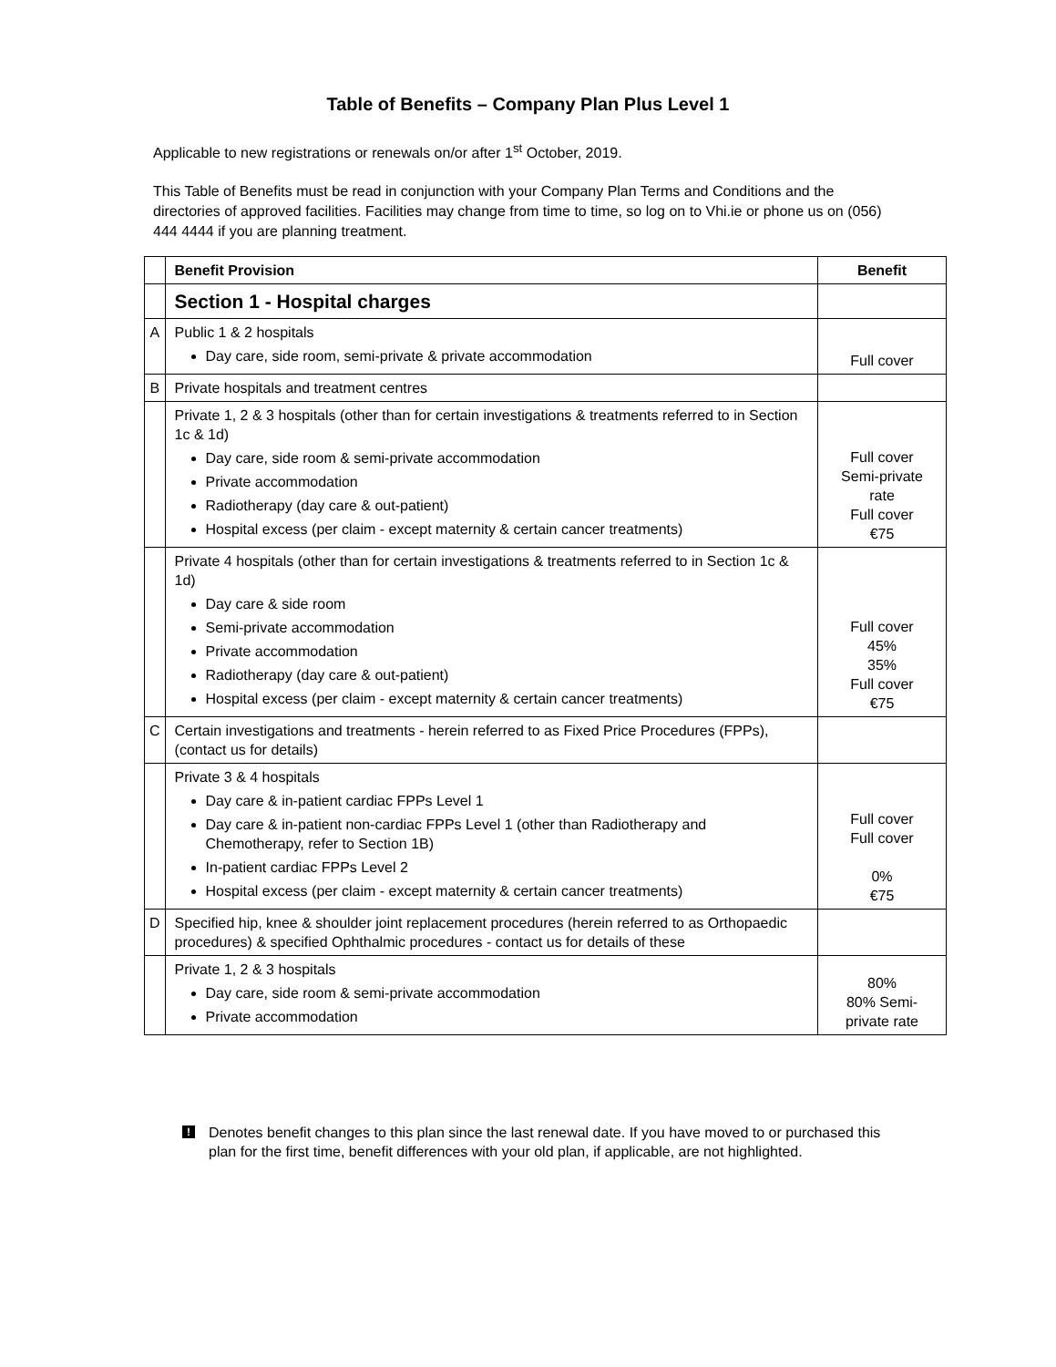Table of Benefits – Company Plan Plus Level 1
Applicable to new registrations or renewals on/or after 1<sup>st</sup> October, 2019.
This Table of Benefits must be read in conjunction with your Company Plan Terms and Conditions and the directories of approved facilities. Facilities may change from time to time, so log on to Vhi.ie or phone us on (056) 444 4444 if you are planning treatment.
| | Benefit Provision | Benefit |
| | Section 1 - Hospital charges | |
| A | Public 1 & 2 hospitals Day care, side room, semi-private & private accommodation | Full cover |
| B | Private hospitals and treatment centres | |
| | Private 1, 2 & 3 hospitals (other than for certain investigations & treatments referred to in Section 1c & 1d) Day care, side room & semi-private accommodation Private accommodation Radiotherapy (day care & out-patient) Hospital excess (per claim - except maternity & certain cancer treatments) | Full cover Semi-private rate Full cover €75 |
| | Private 4 hospitals (other than for certain investigations & treatments referred to in Section 1c & 1d) Day care & side room Semi-private accommodation Private accommodation Radiotherapy (day care & out-patient) Hospital excess (per claim - except maternity & certain cancer treatments) | Full cover 45% 35% Full cover €75 |
| C | Certain investigations and treatments - herein referred to as Fixed Price Procedures (FPPs), (contact us for details) | |
| | Private 3 & 4 hospitals Day care & in-patient cardiac FPPs Level 1 Day care & in-patient non-cardiac FPPs Level 1 (other than Radiotherapy and Chemotherapy, refer to Section 1B) In-patient cardiac FPPs Level 2 Hospital excess (per claim - except maternity & certain cancer treatments) | Full cover Full cover 0% €75 |
| D | Specified hip, knee & shoulder joint replacement procedures (herein referred to as Orthopaedic procedures) & specified Ophthalmic procedures - contact us for details of these | |
| | Private 1, 2 & 3 hospitals Day care, side room & semi-private accommodation Private accommodation | 80% 80% Semi-private rate |
! Denotes benefit changes to this plan since the last renewal date. If you have moved to or purchased this plan for the first time, benefit differences with your old plan, if applicable, are not highlighted.